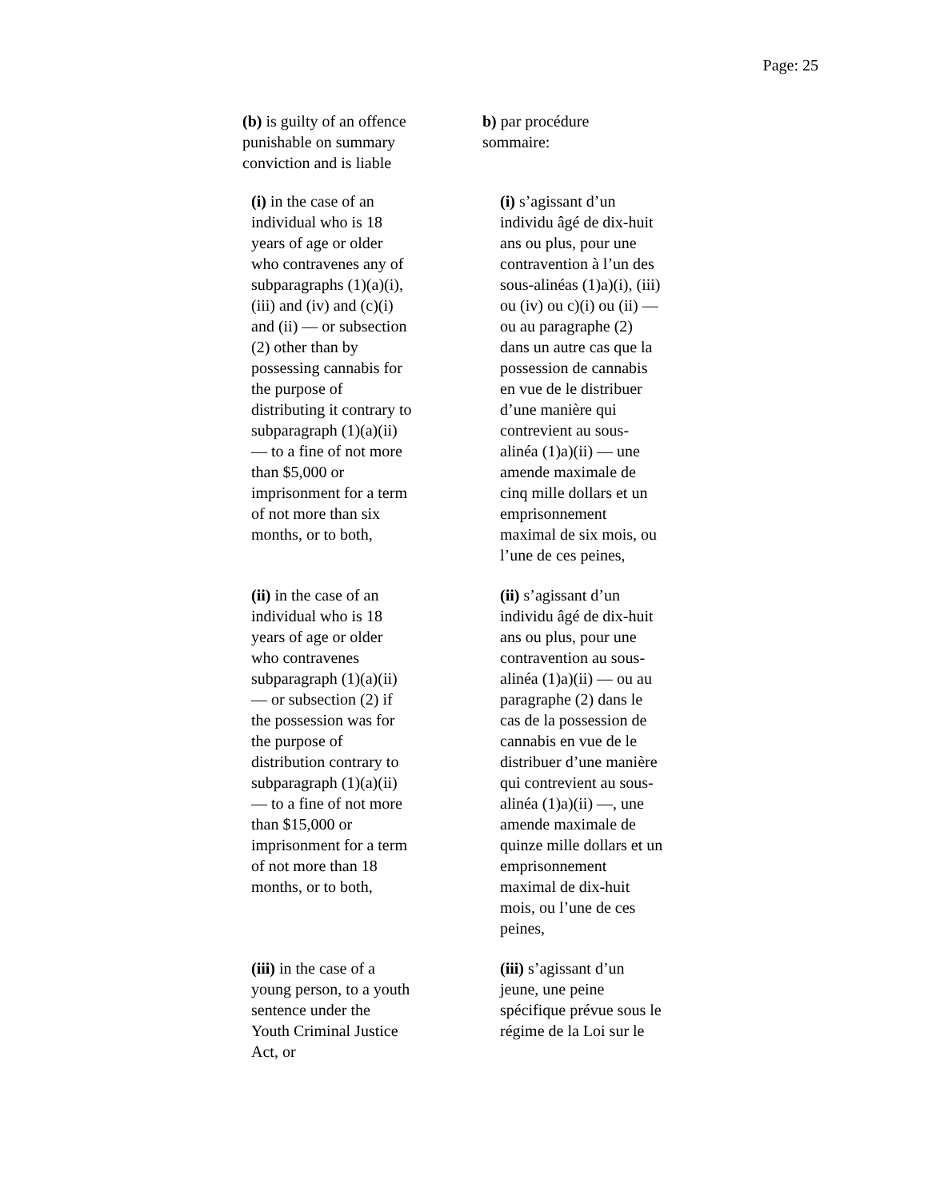Page: 25
(b) is guilty of an offence
punishable on summary
conviction and is liable
b) par procédure
sommaire:
(i) in the case of an
individual who is 18
years of age or older
who contravenes any of
subparagraphs (1)(a)(i),
(iii) and (iv) and (c)(i)
and (ii) — or subsection
(2) other than by
possessing cannabis for
the purpose of
distributing it contrary to
subparagraph (1)(a)(ii)
— to a fine of not more
than $5,000 or
imprisonment for a term
of not more than six
months, or to both,
(i) s’agissant d’un
individu âgé de dix-huit
ans ou plus, pour une
contravention à l’un des
sous-alinéas (1)a)(i), (iii)
ou (iv) ou c)(i) ou (ii) —
ou au paragraphe (2)
dans un autre cas que la
possession de cannabis
en vue de le distribuer
d’une manière qui
contrevient au sous-
alinéa (1)a)(ii) — une
amende maximale de
cinq mille dollars et un
emprisonnement
maximal de six mois, ou
l’une de ces peines,
(ii) in the case of an
individual who is 18
years of age or older
who contravenes
subparagraph (1)(a)(ii)
— or subsection (2) if
the possession was for
the purpose of
distribution contrary to
subparagraph (1)(a)(ii)
— to a fine of not more
than $15,000 or
imprisonment for a term
of not more than 18
months, or to both,
(ii) s’agissant d’un
individu âgé de dix-huit
ans ou plus, pour une
contravention au sous-
alinéa (1)a)(ii) — ou au
paragraphe (2) dans le
cas de la possession de
cannabis en vue de le
distribuer d’une manière
qui contrevient au sous-
alinéa (1)a)(ii) —, une
amende maximale de
quinze mille dollars et un
emprisonnement
maximal de dix-huit
mois, ou l’une de ces
peines,
(iii) in the case of a
young person, to a youth
sentence under the
Youth Criminal Justice
Act, or
(iii) s’agissant d’un
jeune, une peine
spécifique prévue sous le
régime de la Loi sur le